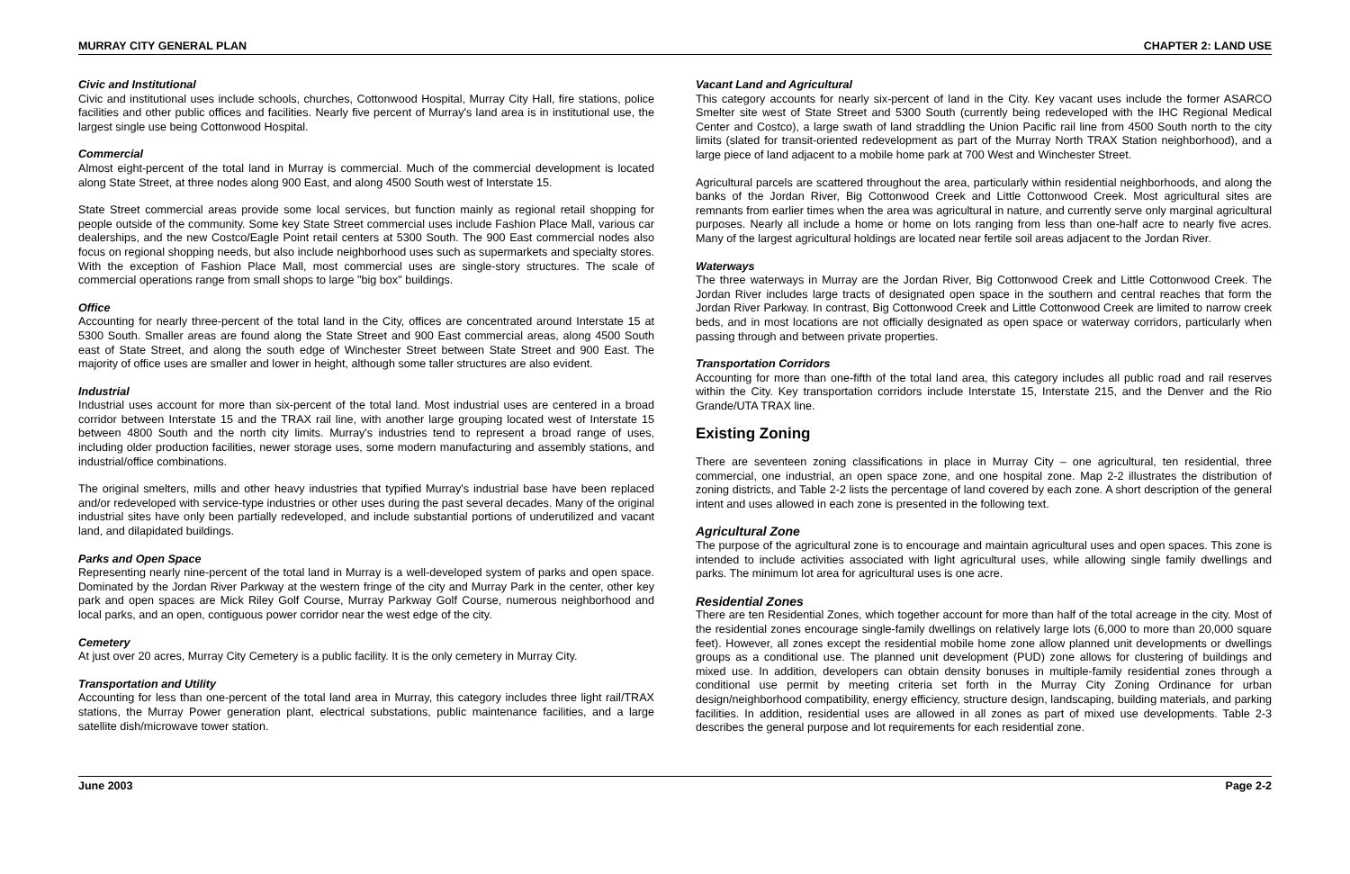MURRAY CITY GENERAL PLAN CHAPTER 2: LAND USE
Civic and Institutional
Civic and institutional uses include schools, churches, Cottonwood Hospital, Murray City Hall, fire stations, police facilities and other public offices and facilities. Nearly five percent of Murray's land area is in institutional use, the largest single use being Cottonwood Hospital.
Commercial
Almost eight-percent of the total land in Murray is commercial. Much of the commercial development is located along State Street, at three nodes along 900 East, and along 4500 South west of Interstate 15.
State Street commercial areas provide some local services, but function mainly as regional retail shopping for people outside of the community. Some key State Street commercial uses include Fashion Place Mall, various car dealerships, and the new Costco/Eagle Point retail centers at 5300 South. The 900 East commercial nodes also focus on regional shopping needs, but also include neighborhood uses such as supermarkets and specialty stores. With the exception of Fashion Place Mall, most commercial uses are single-story structures. The scale of commercial operations range from small shops to large "big box" buildings.
Office
Accounting for nearly three-percent of the total land in the City, offices are concentrated around Interstate 15 at 5300 South. Smaller areas are found along the State Street and 900 East commercial areas, along 4500 South east of State Street, and along the south edge of Winchester Street between State Street and 900 East. The majority of office uses are smaller and lower in height, although some taller structures are also evident.
Industrial
Industrial uses account for more than six-percent of the total land. Most industrial uses are centered in a broad corridor between Interstate 15 and the TRAX rail line, with another large grouping located west of Interstate 15 between 4800 South and the north city limits. Murray's industries tend to represent a broad range of uses, including older production facilities, newer storage uses, some modern manufacturing and assembly stations, and industrial/office combinations.
The original smelters, mills and other heavy industries that typified Murray's industrial base have been replaced and/or redeveloped with service-type industries or other uses during the past several decades. Many of the original industrial sites have only been partially redeveloped, and include substantial portions of underutilized and vacant land, and dilapidated buildings.
Parks and Open Space
Representing nearly nine-percent of the total land in Murray is a well-developed system of parks and open space. Dominated by the Jordan River Parkway at the western fringe of the city and Murray Park in the center, other key park and open spaces are Mick Riley Golf Course, Murray Parkway Golf Course, numerous neighborhood and local parks, and an open, contiguous power corridor near the west edge of the city.
Cemetery
At just over 20 acres, Murray City Cemetery is a public facility. It is the only cemetery in Murray City.
Transportation and Utility
Accounting for less than one-percent of the total land area in Murray, this category includes three light rail/TRAX stations, the Murray Power generation plant, electrical substations, public maintenance facilities, and a large satellite dish/microwave tower station.
Vacant Land and Agricultural
This category accounts for nearly six-percent of land in the City. Key vacant uses include the former ASARCO Smelter site west of State Street and 5300 South (currently being redeveloped with the IHC Regional Medical Center and Costco), a large swath of land straddling the Union Pacific rail line from 4500 South north to the city limits (slated for transit-oriented redevelopment as part of the Murray North TRAX Station neighborhood), and a large piece of land adjacent to a mobile home park at 700 West and Winchester Street.
Agricultural parcels are scattered throughout the area, particularly within residential neighborhoods, and along the banks of the Jordan River, Big Cottonwood Creek and Little Cottonwood Creek. Most agricultural sites are remnants from earlier times when the area was agricultural in nature, and currently serve only marginal agricultural purposes. Nearly all include a home or home on lots ranging from less than one-half acre to nearly five acres. Many of the largest agricultural holdings are located near fertile soil areas adjacent to the Jordan River.
Waterways
The three waterways in Murray are the Jordan River, Big Cottonwood Creek and Little Cottonwood Creek. The Jordan River includes large tracts of designated open space in the southern and central reaches that form the Jordan River Parkway. In contrast, Big Cottonwood Creek and Little Cottonwood Creek are limited to narrow creek beds, and in most locations are not officially designated as open space or waterway corridors, particularly when passing through and between private properties.
Transportation Corridors
Accounting for more than one-fifth of the total land area, this category includes all public road and rail reserves within the City. Key transportation corridors include Interstate 15, Interstate 215, and the Denver and the Rio Grande/UTA TRAX line.
Existing Zoning
There are seventeen zoning classifications in place in Murray City – one agricultural, ten residential, three commercial, one industrial, an open space zone, and one hospital zone. Map 2-2 illustrates the distribution of zoning districts, and Table 2-2 lists the percentage of land covered by each zone. A short description of the general intent and uses allowed in each zone is presented in the following text.
Agricultural Zone
The purpose of the agricultural zone is to encourage and maintain agricultural uses and open spaces. This zone is intended to include activities associated with light agricultural uses, while allowing single family dwellings and parks. The minimum lot area for agricultural uses is one acre.
Residential Zones
There are ten Residential Zones, which together account for more than half of the total acreage in the city. Most of the residential zones encourage single-family dwellings on relatively large lots (6,000 to more than 20,000 square feet). However, all zones except the residential mobile home zone allow planned unit developments or dwellings groups as a conditional use. The planned unit development (PUD) zone allows for clustering of buildings and mixed use. In addition, developers can obtain density bonuses in multiple-family residential zones through a conditional use permit by meeting criteria set forth in the Murray City Zoning Ordinance for urban design/neighborhood compatibility, energy efficiency, structure design, landscaping, building materials, and parking facilities. In addition, residential uses are allowed in all zones as part of mixed use developments. Table 2-3 describes the general purpose and lot requirements for each residential zone.
June 2003 Page 2-2